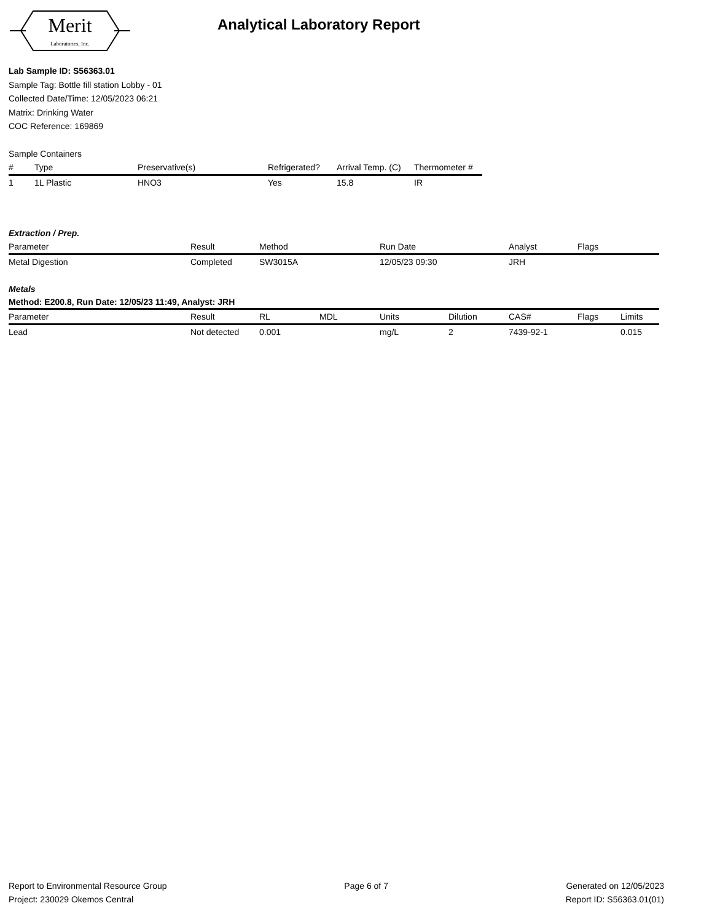Merit
Laboratories, Inc.
Analytical Laboratory Report
Lab Sample ID: S56363.01
Sample Tag: Bottle fill station Lobby - 01
Collected Date/Time: 12/05/2023 06:21
Matrix: Drinking Water
COC Reference: 169869
Sample Containers
| # | Type | Preservative(s) | Refrigerated? | Arrival Temp. (C) | Thermometer # |
| --- | --- | --- | --- | --- | --- |
| 1 | 1L Plastic | HNO3 | Yes | 15.8 | IR |
Extraction / Prep.
| Parameter | Result | Method | Run Date | Analyst | Flags |
| --- | --- | --- | --- | --- | --- |
| Metal Digestion | Completed | SW3015A | 12/05/23 09:30 | JRH | |
Metals
Method: E200.8, Run Date: 12/05/23 11:49, Analyst: JRH
| Parameter | Result | RL | MDL | Units | Dilution | CAS# | Flags | Limits |
| --- | --- | --- | --- | --- | --- | --- | --- | --- |
| Lead | Not detected | 0.001 | | mg/L | 2 | 7439-92-1 | | 0.015 |
Report to Environmental Resource Group
Project: 230029 Okemos Central
Page 6 of 7 Generated on 12/05/2023
Report ID: S56363.01(01)